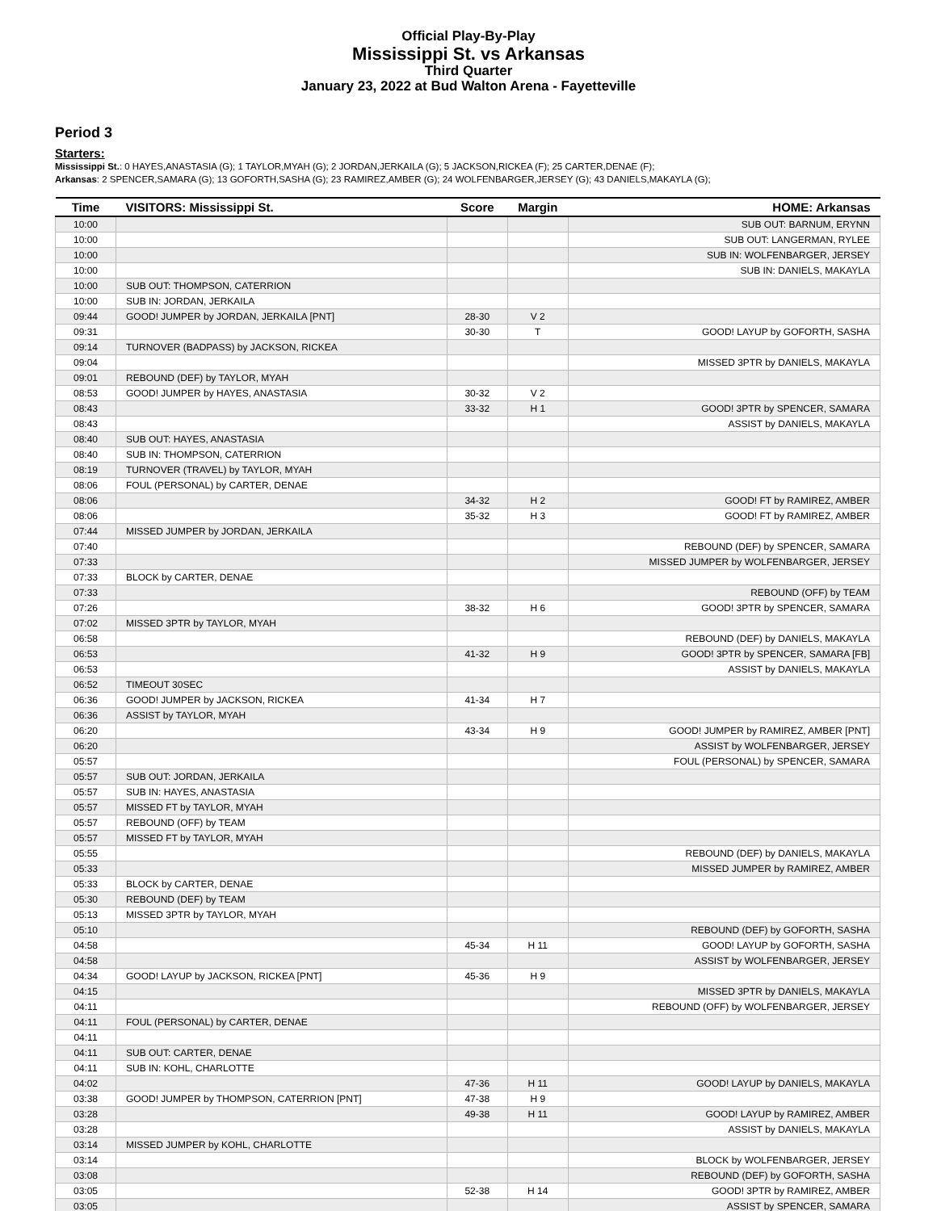Official Play-By-Play
Mississippi St. vs Arkansas
Third Quarter
January 23, 2022 at Bud Walton Arena - Fayetteville
Period 3
Starters:
Mississippi St.: 0 HAYES,ANASTASIA (G); 1 TAYLOR,MYAH (G); 2 JORDAN,JERKAILA (G); 5 JACKSON,RICKEA (F); 25 CARTER,DENAE (F);
Arkansas: 2 SPENCER,SAMARA (G); 13 GOFORTH,SASHA (G); 23 RAMIREZ,AMBER (G); 24 WOLFENBARGER,JERSEY (G); 43 DANIELS,MAKAYLA (G);
| Time | VISITORS: Mississippi St. | Score | Margin | HOME: Arkansas |
| --- | --- | --- | --- | --- |
| 10:00 | | | | SUB OUT: BARNUM, ERYNN |
| 10:00 | | | | SUB OUT: LANGERMAN, RYLEE |
| 10:00 | | | | SUB IN: WOLFENBARGER, JERSEY |
| 10:00 | | | | SUB IN: DANIELS, MAKAYLA |
| 10:00 | SUB OUT: THOMPSON, CATERRION | | | |
| 10:00 | SUB IN: JORDAN, JERKAILA | | | |
| 09:44 | GOOD! JUMPER by JORDAN, JERKAILA [PNT] | 28-30 | V 2 | |
| 09:31 | | 30-30 | T | GOOD! LAYUP by GOFORTH, SASHA |
| 09:14 | TURNOVER (BADPASS) by JACKSON, RICKEA | | | |
| 09:04 | | | | MISSED 3PTR by DANIELS, MAKAYLA |
| 09:01 | REBOUND (DEF) by TAYLOR, MYAH | | | |
| 08:53 | GOOD! JUMPER by HAYES, ANASTASIA | 30-32 | V 2 | |
| 08:43 | | 33-32 | H 1 | GOOD! 3PTR by SPENCER, SAMARA |
| 08:43 | | | | ASSIST by DANIELS, MAKAYLA |
| 08:40 | SUB OUT: HAYES, ANASTASIA | | | |
| 08:40 | SUB IN: THOMPSON, CATERRION | | | |
| 08:19 | TURNOVER (TRAVEL) by TAYLOR, MYAH | | | |
| 08:06 | FOUL (PERSONAL) by CARTER, DENAE | | | |
| 08:06 | | 34-32 | H 2 | GOOD! FT by RAMIREZ, AMBER |
| 08:06 | | 35-32 | H 3 | GOOD! FT by RAMIREZ, AMBER |
| 07:44 | MISSED JUMPER by JORDAN, JERKAILA | | | |
| 07:40 | | | | REBOUND (DEF) by SPENCER, SAMARA |
| 07:33 | | | | MISSED JUMPER by WOLFENBARGER, JERSEY |
| 07:33 | BLOCK by CARTER, DENAE | | | |
| 07:33 | | | | REBOUND (OFF) by TEAM |
| 07:26 | | 38-32 | H 6 | GOOD! 3PTR by SPENCER, SAMARA |
| 07:02 | MISSED 3PTR by TAYLOR, MYAH | | | |
| 06:58 | | | | REBOUND (DEF) by DANIELS, MAKAYLA |
| 06:53 | | 41-32 | H 9 | GOOD! 3PTR by SPENCER, SAMARA [FB] |
| 06:53 | | | | ASSIST by DANIELS, MAKAYLA |
| 06:52 | TIMEOUT 30SEC | | | |
| 06:36 | GOOD! JUMPER by JACKSON, RICKEA | 41-34 | H 7 | |
| 06:36 | ASSIST by TAYLOR, MYAH | | | |
| 06:20 | | 43-34 | H 9 | GOOD! JUMPER by RAMIREZ, AMBER [PNT] |
| 06:20 | | | | ASSIST by WOLFENBARGER, JERSEY |
| 05:57 | | | | FOUL (PERSONAL) by SPENCER, SAMARA |
| 05:57 | SUB OUT: JORDAN, JERKAILA | | | |
| 05:57 | SUB IN: HAYES, ANASTASIA | | | |
| 05:57 | MISSED FT by TAYLOR, MYAH | | | |
| 05:57 | REBOUND (OFF) by TEAM | | | |
| 05:57 | MISSED FT by TAYLOR, MYAH | | | |
| 05:55 | | | | REBOUND (DEF) by DANIELS, MAKAYLA |
| 05:33 | | | | MISSED JUMPER by RAMIREZ, AMBER |
| 05:33 | BLOCK by CARTER, DENAE | | | |
| 05:30 | REBOUND (DEF) by TEAM | | | |
| 05:13 | MISSED 3PTR by TAYLOR, MYAH | | | |
| 05:10 | | | | REBOUND (DEF) by GOFORTH, SASHA |
| 04:58 | | 45-34 | H 11 | GOOD! LAYUP by GOFORTH, SASHA |
| 04:58 | | | | ASSIST by WOLFENBARGER, JERSEY |
| 04:34 | GOOD! LAYUP by JACKSON, RICKEA [PNT] | 45-36 | H 9 | |
| 04:15 | | | | MISSED 3PTR by DANIELS, MAKAYLA |
| 04:11 | | | | REBOUND (OFF) by WOLFENBARGER, JERSEY |
| 04:11 | FOUL (PERSONAL) by CARTER, DENAE | | | |
| 04:11 | | | | |
| 04:11 | SUB OUT: CARTER, DENAE | | | |
| 04:11 | SUB IN: KOHL, CHARLOTTE | | | |
| 04:02 | | 47-36 | H 11 | GOOD! LAYUP by DANIELS, MAKAYLA |
| 03:38 | GOOD! JUMPER by THOMPSON, CATERRION [PNT] | 47-38 | H 9 | |
| 03:28 | | 49-38 | H 11 | GOOD! LAYUP by RAMIREZ, AMBER |
| 03:28 | | | | ASSIST by DANIELS, MAKAYLA |
| 03:14 | MISSED JUMPER by KOHL, CHARLOTTE | | | |
| 03:14 | | | | BLOCK by WOLFENBARGER, JERSEY |
| 03:08 | | | | REBOUND (DEF) by GOFORTH, SASHA |
| 03:05 | | 52-38 | H 14 | GOOD! 3PTR by RAMIREZ, AMBER |
| 03:05 | | | | ASSIST by SPENCER, SAMARA |